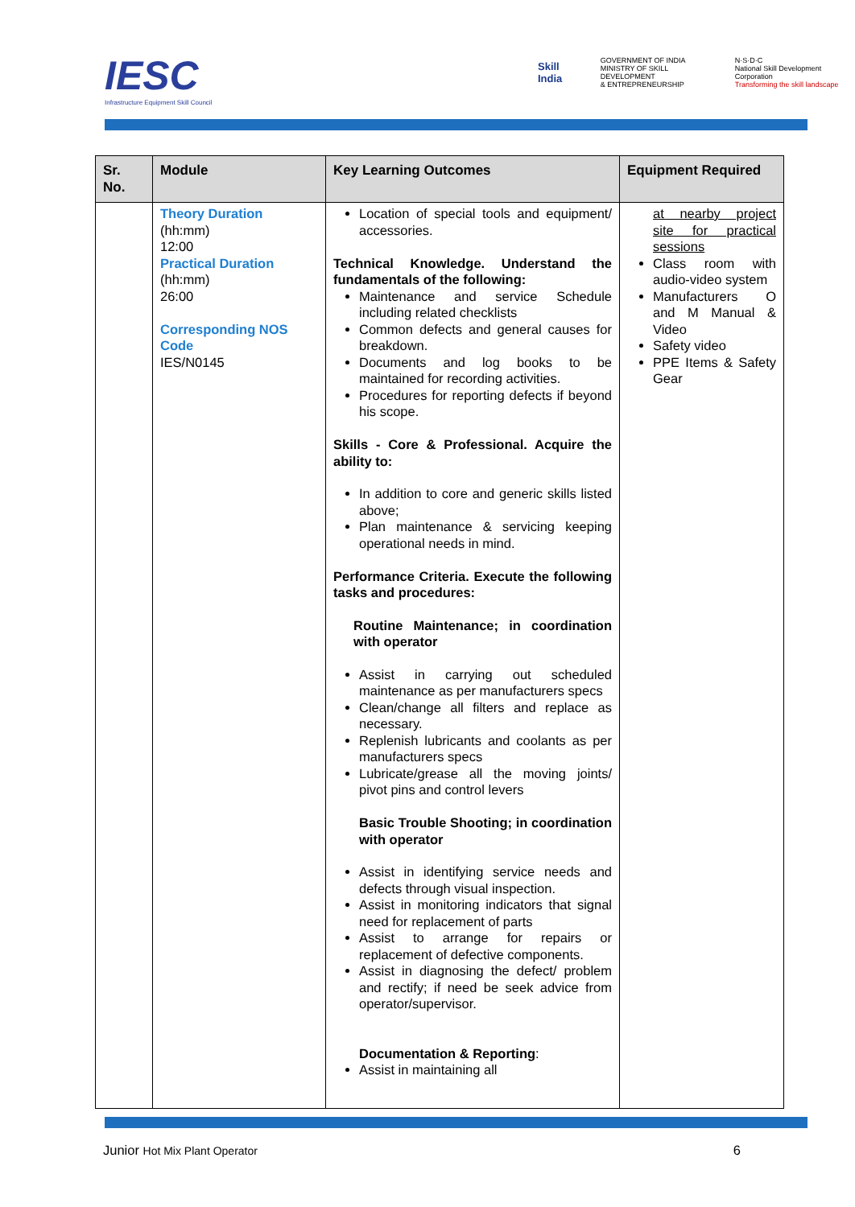IESC
Infrastructure Equipment Skill Council
Skill India GOVERNMENT OF INDIA
MINISTRY OF SKILL DEVELOPMENT
& ENTREPRENEURSHIP N·S·D·C
National Skill Development Corporation
Transforming the skill landscape
| Sr. No. | Module | Key Learning Outcomes | Equipment Required |
| --- | --- | --- | --- |
| | Theory Duration (hh:mm) 12:00 Practical Duration (hh:mm) 26:00 Corresponding NOS Code IES/N0145 | Location of special tools and equipment/ accessories. Technical Knowledge. Understand the fundamentals of the following: Maintenance and service Schedule including related checklists Common defects and general causes for breakdown. Documents and log books to be maintained for recording activities. Procedures for reporting defects if beyond his scope. Skills - Core & Professional. Acquire the ability to: In addition to core and generic skills listed above; Plan maintenance & servicing keeping operational needs in mind. Performance Criteria. Execute the following tasks and procedures: Routine Maintenance; in coordination with operator Assist in carrying out scheduled maintenance as per manufacturers specs Clean/change all filters and replace as necessary. Replenish lubricants and coolants as per manufacturers specs Lubricate/grease all the moving joints/ pivot pins and control levers Basic Trouble Shooting; in coordination with operator Assist in identifying service needs and defects through visual inspection. Assist in monitoring indicators that signal need for replacement of parts Assist to arrange for repairs or replacement of defective components. Assist in diagnosing the defect/ problem and rectify; if need be seek advice from operator/supervisor. Documentation & Reporting : Assist in maintaining all | at nearby project site for practical sessions Class room with audio-video system Manufacturers O and M Manual & Video Safety video PPE Items & Safety Gear |
Junior Hot Mix Plant Operator 6